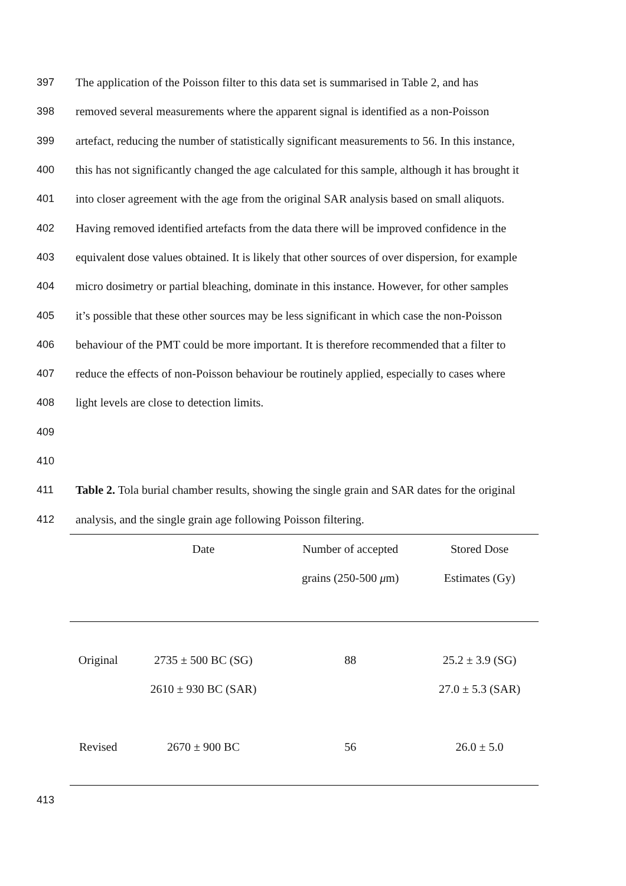397 The application of the Poisson filter to this data set is summarised in Table 2, and has
398 removed several measurements where the apparent signal is identified as a non-Poisson
399 artefact, reducing the number of statistically significant measurements to 56. In this instance,
400 this has not significantly changed the age calculated for this sample, although it has brought it
401 into closer agreement with the age from the original SAR analysis based on small aliquots.
402 Having removed identified artefacts from the data there will be improved confidence in the
403 equivalent dose values obtained. It is likely that other sources of over dispersion, for example
404 micro dosimetry or partial bleaching, dominate in this instance. However, for other samples
405 it’s possible that these other sources may be less significant in which case the non-Poisson
406 behaviour of the PMT could be more important. It is therefore recommended that a filter to
407 reduce the effects of non-Poisson behaviour be routinely applied, especially to cases where
408 light levels are close to detection limits.
409
410
411 Table 2. Tola burial chamber results, showing the single grain and SAR dates for the original
412 analysis, and the single grain age following Poisson filtering.
| | Date | Number of accepted | Stored Dose |
| --- | --- | --- | --- |
| | | grains (250-500 μ m) | Estimates (Gy) |
| Original | 2735 ± 500 BC (SG) | 88 | 25.2 ± 3.9 (SG) |
| | 2610 ± 930 BC (SAR) | | 27.0 ± 5.3 (SAR) |
| Revised | 2670 ± 900 BC | 56 | 26.0 ± 5.0 |
413